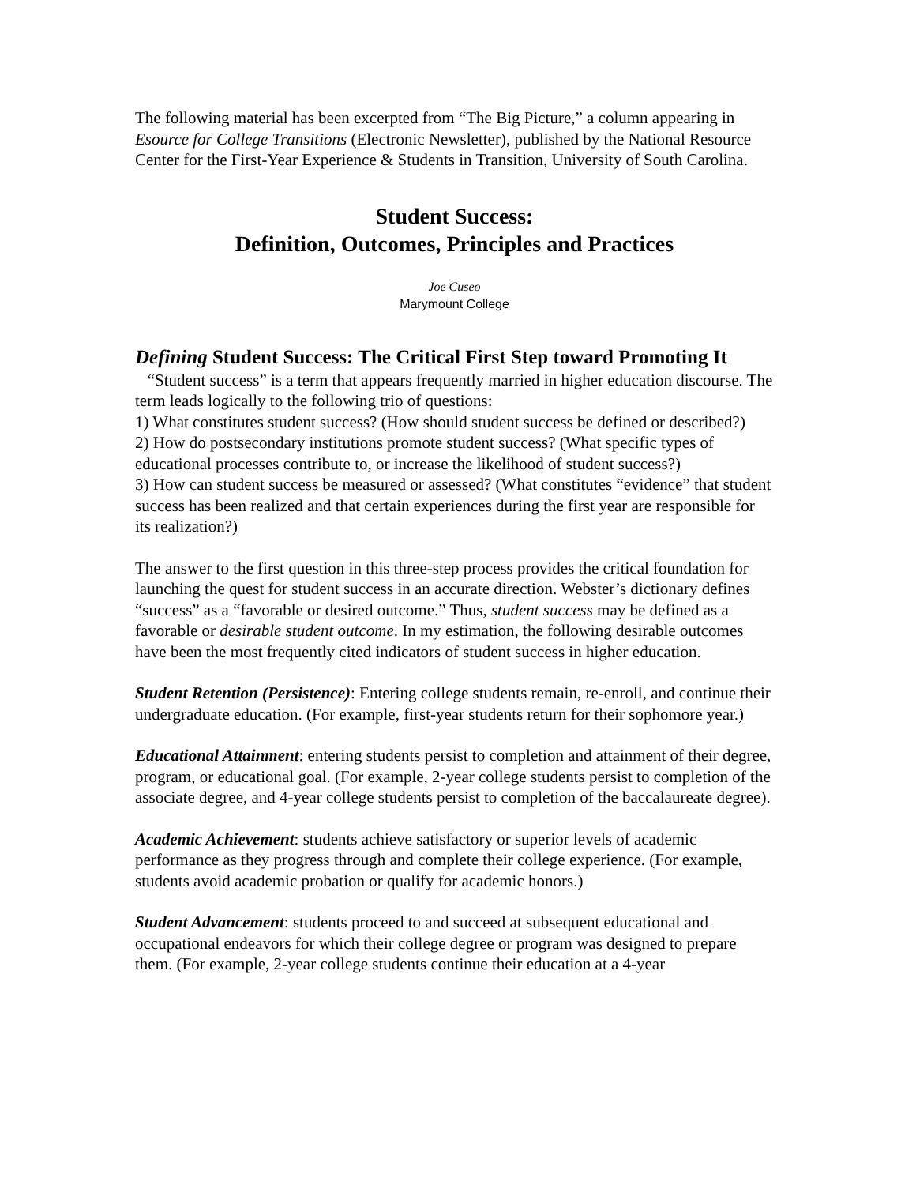The following material has been excerpted from “The Big Picture,” a column appearing in Esource for College Transitions (Electronic Newsletter), published by the National Resource Center for the First-Year Experience & Students in Transition, University of South Carolina.
Student Success:
Definition, Outcomes, Principles and Practices
Joe Cuseo
Marymount College
Defining Student Success: The Critical First Step toward Promoting It
“Student success” is a term that appears frequently married in higher education discourse. The term leads logically to the following trio of questions:
1) What constitutes student success? (How should student success be defined or described?)
2) How do postsecondary institutions promote student success? (What specific types of educational processes contribute to, or increase the likelihood of student success?)
3) How can student success be measured or assessed? (What constitutes “evidence” that student success has been realized and that certain experiences during the first year are responsible for its realization?)
The answer to the first question in this three-step process provides the critical foundation for launching the quest for student success in an accurate direction. Webster’s dictionary defines “success” as a “favorable or desired outcome.” Thus, student success may be defined as a favorable or desirable student outcome. In my estimation, the following desirable outcomes have been the most frequently cited indicators of student success in higher education.
Student Retention (Persistence): Entering college students remain, re-enroll, and continue their undergraduate education. (For example, first-year students return for their sophomore year.)
Educational Attainment: entering students persist to completion and attainment of their degree, program, or educational goal. (For example, 2-year college students persist to completion of the associate degree, and 4-year college students persist to completion of the baccalaureate degree).
Academic Achievement: students achieve satisfactory or superior levels of academic performance as they progress through and complete their college experience. (For example, students avoid academic probation or qualify for academic honors.)
Student Advancement: students proceed to and succeed at subsequent educational and occupational endeavors for which their college degree or program was designed to prepare them. (For example, 2-year college students continue their education at a 4-year